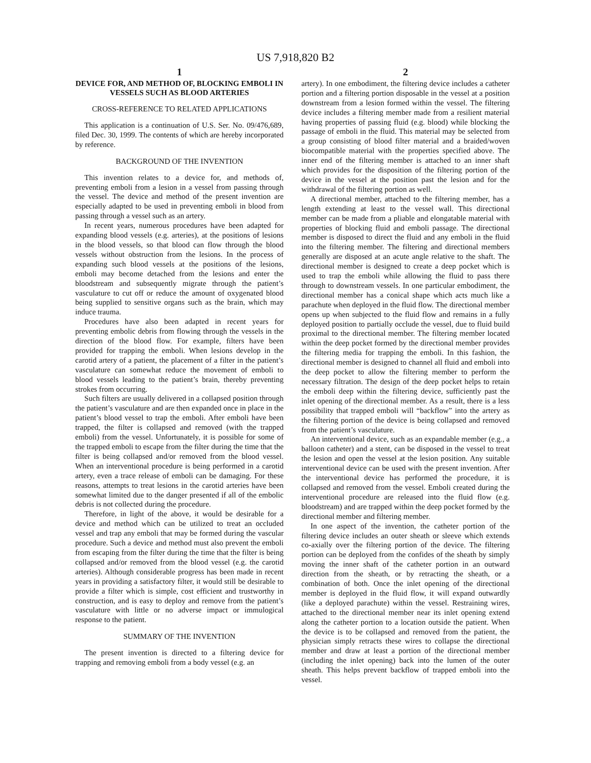US 7,918,820 B2
1
DEVICE FOR, AND METHOD OF, BLOCKING EMBOLI IN VESSELS SUCH AS BLOOD ARTERIES
CROSS-REFERENCE TO RELATED APPLICATIONS
This application is a continuation of U.S. Ser. No. 09/476,689, filed Dec. 30, 1999. The contents of which are hereby incorporated by reference.
BACKGROUND OF THE INVENTION
This invention relates to a device for, and methods of, preventing emboli from a lesion in a vessel from passing through the vessel. The device and method of the present invention are especially adapted to be used in preventing emboli in blood from passing through a vessel such as an artery.
In recent years, numerous procedures have been adapted for expanding blood vessels (e.g. arteries), at the positions of lesions in the blood vessels, so that blood can flow through the blood vessels without obstruction from the lesions. In the process of expanding such blood vessels at the positions of the lesions, emboli may become detached from the lesions and enter the bloodstream and subsequently migrate through the patient’s vasculature to cut off or reduce the amount of oxygenated blood being supplied to sensitive organs such as the brain, which may induce trauma.
Procedures have also been adapted in recent years for preventing embolic debris from flowing through the vessels in the direction of the blood flow. For example, filters have been provided for trapping the emboli. When lesions develop in the carotid artery of a patient, the placement of a filter in the patient’s vasculature can somewhat reduce the movement of emboli to blood vessels leading to the patient’s brain, thereby preventing strokes from occurring.
Such filters are usually delivered in a collapsed position through the patient’s vasculature and are then expanded once in place in the patient’s blood vessel to trap the emboli. After emboli have been trapped, the filter is collapsed and removed (with the trapped emboli) from the vessel. Unfortunately, it is possible for some of the trapped emboli to escape from the filter during the time that the filter is being collapsed and/or removed from the blood vessel. When an interventional procedure is being performed in a carotid artery, even a trace release of emboli can be damaging. For these reasons, attempts to treat lesions in the carotid arteries have been somewhat limited due to the danger presented if all of the embolic debris is not collected during the procedure.
Therefore, in light of the above, it would be desirable for a device and method which can be utilized to treat an occluded vessel and trap any emboli that may be formed during the vascular procedure. Such a device and method must also prevent the emboli from escaping from the filter during the time that the filter is being collapsed and/or removed from the blood vessel (e.g. the carotid arteries). Although considerable progress has been made in recent years in providing a satisfactory filter, it would still be desirable to provide a filter which is simple, cost efficient and trustworthy in construction, and is easy to deploy and remove from the patient’s vasculature with little or no adverse impact or immulogical response to the patient.
SUMMARY OF THE INVENTION
The present invention is directed to a filtering device for trapping and removing emboli from a body vessel (e.g. an
2
artery). In one embodiment, the filtering device includes a catheter portion and a filtering portion disposable in the vessel at a position downstream from a lesion formed within the vessel. The filtering device includes a filtering member made from a resilient material having properties of passing fluid (e.g. blood) while blocking the passage of emboli in the fluid. This material may be selected from a group consisting of blood filter material and a braided/woven biocompatible material with the properties specified above. The inner end of the filtering member is attached to an inner shaft which provides for the disposition of the filtering portion of the device in the vessel at the position past the lesion and for the withdrawal of the filtering portion as well.
A directional member, attached to the filtering member, has a length extending at least to the vessel wall. This directional member can be made from a pliable and elongatable material with properties of blocking fluid and emboli passage. The directional member is disposed to direct the fluid and any emboli in the fluid into the filtering member. The filtering and directional members generally are disposed at an acute angle relative to the shaft. The directional member is designed to create a deep pocket which is used to trap the emboli while allowing the fluid to pass there through to downstream vessels. In one particular embodiment, the directional member has a conical shape which acts much like a parachute when deployed in the fluid flow. The directional member opens up when subjected to the fluid flow and remains in a fully deployed position to partially occlude the vessel, due to fluid build proximal to the directional member. The filtering member located within the deep pocket formed by the directional member provides the filtering media for trapping the emboli. In this fashion, the directional member is designed to channel all fluid and emboli into the deep pocket to allow the filtering member to perform the necessary filtration. The design of the deep pocket helps to retain the emboli deep within the filtering device, sufficiently past the inlet opening of the directional member. As a result, there is a less possibility that trapped emboli will “backflow” into the artery as the filtering portion of the device is being collapsed and removed from the patient’s vasculature.
An interventional device, such as an expandable member (e.g., a balloon catheter) and a stent, can be disposed in the vessel to treat the lesion and open the vessel at the lesion position. Any suitable interventional device can be used with the present invention. After the interventional device has performed the procedure, it is collapsed and removed from the vessel. Emboli created during the interventional procedure are released into the fluid flow (e.g. bloodstream) and are trapped within the deep pocket formed by the directional member and filtering member.
In one aspect of the invention, the catheter portion of the filtering device includes an outer sheath or sleeve which extends co-axially over the filtering portion of the device. The filtering portion can be deployed from the confides of the sheath by simply moving the inner shaft of the catheter portion in an outward direction from the sheath, or by retracting the sheath, or a combination of both. Once the inlet opening of the directional member is deployed in the fluid flow, it will expand outwardly (like a deployed parachute) within the vessel. Restraining wires, attached to the directional member near its inlet opening extend along the catheter portion to a location outside the patient. When the device is to be collapsed and removed from the patient, the physician simply retracts these wires to collapse the directional member and draw at least a portion of the directional member (including the inlet opening) back into the lumen of the outer sheath. This helps prevent backflow of trapped emboli into the vessel.